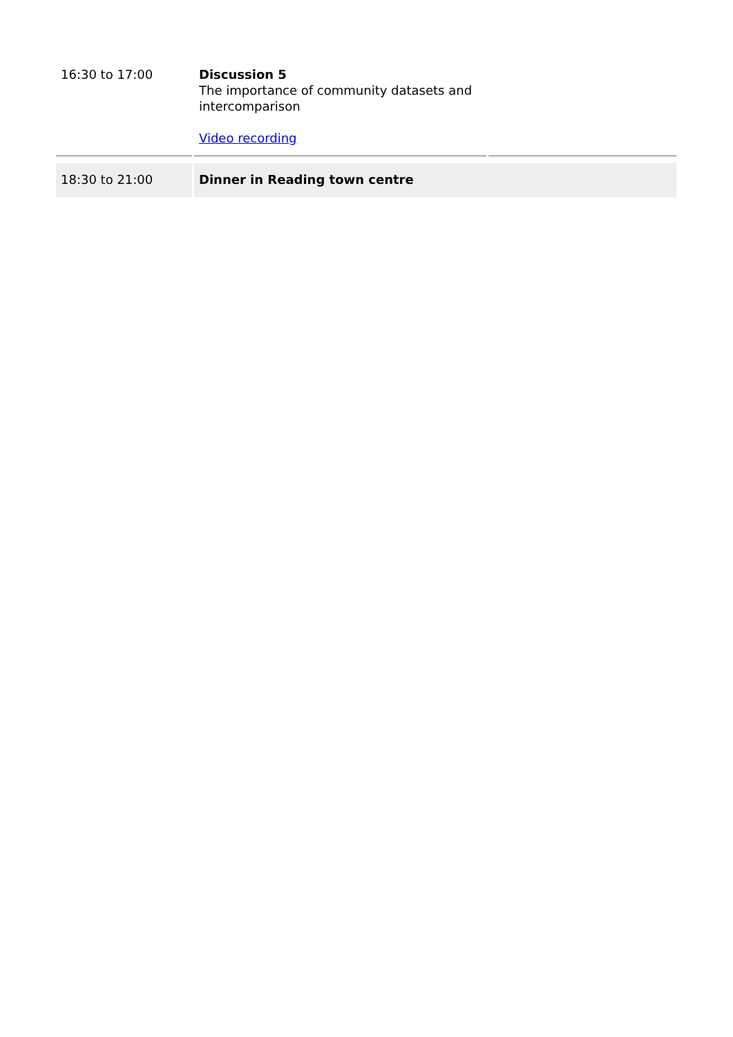| 16:30 to 17:00 | Discussion 5 The importance of community datasets and intercomparison Video recording | |
| 18:30 to 21:00 | Dinner in Reading town centre | |